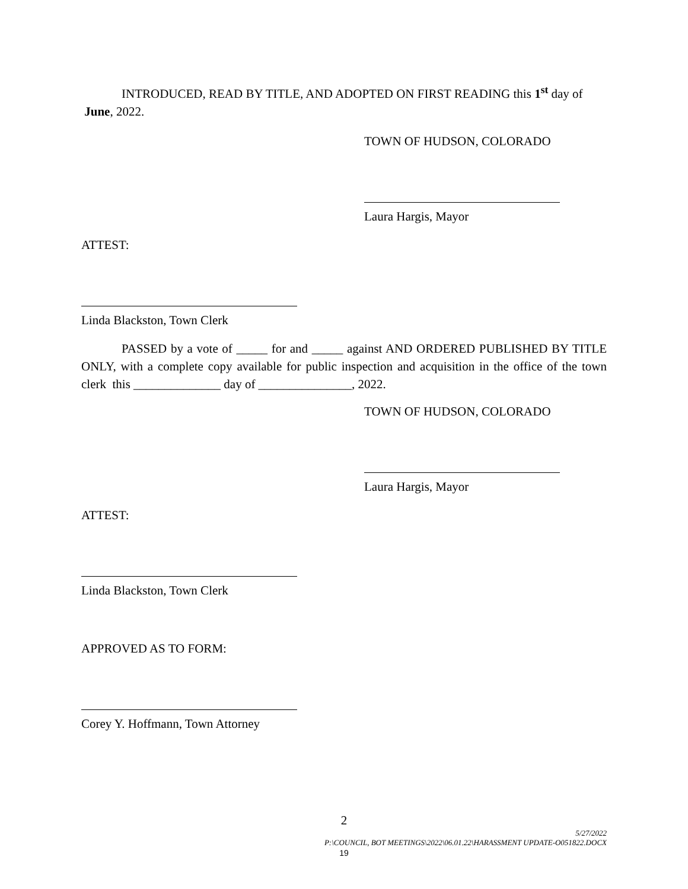INTRODUCED, READ BY TITLE, AND ADOPTED ON FIRST READING this 1<sup>st</sup> day of June, 2022.
TOWN OF HUDSON, COLORADO
Laura Hargis, Mayor
ATTEST:
Linda Blackston, Town Clerk
PASSED by a vote of _____ for and _____ against AND ORDERED PUBLISHED BY TITLE ONLY, with a complete copy available for public inspection and acquisition in the office of the town clerk this ______________ day of _______________, 2022.
TOWN OF HUDSON, COLORADO
Laura Hargis, Mayor
ATTEST:
Linda Blackston, Town Clerk
APPROVED AS TO FORM:
Corey Y. Hoffmann, Town Attorney
2
5/27/2022
P:\COUNCIL, BOT MEETINGS\2022\06.01.22\HARASSMENT UPDATE-O051822.DOCX
19